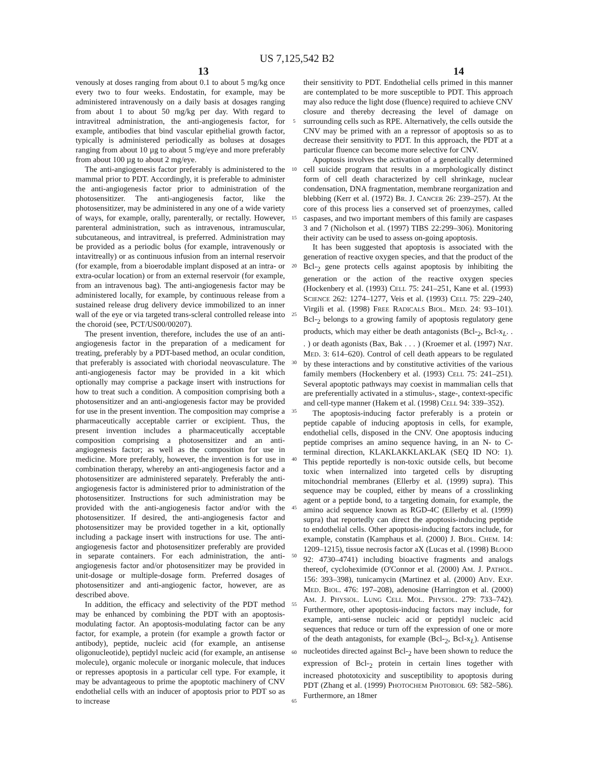US 7,125,542 B2
13 14
venously at doses ranging from about 0.1 to about 5 mg/kg once every two to four weeks. Endostatin, for example, may be administered intravenously on a daily basis at dosages ranging from about 1 to about 50 mg/kg per day. With regard to intravitreal administration, the anti-angiogenesis factor, for example, antibodies that bind vascular epithelial growth factor, typically is administered periodically as boluses at dosages ranging from about 10 µg to about 5 mg/eye and more preferably from about 100 µg to about 2 mg/eye.
The anti-angiogenesis factor preferably is administered to the mammal prior to PDT. Accordingly, it is preferable to administer the anti-angiogenesis factor prior to administration of the photosensitizer. The anti-angiogenesis factor, like the photosensitizer, may be administered in any one of a wide variety of ways, for example, orally, parenterally, or rectally. However, parenteral administration, such as intravenous, intramuscular, subcutaneous, and intravitreal, is preferred. Administration may be provided as a periodic bolus (for example, intravenously or intavitreally) or as continuous infusion from an internal reservoir (for example, from a bioerodable implant disposed at an intra- or extra-ocular location) or from an external reservoir (for example, from an intravenous bag). The anti-angiogenesis factor may be administered locally, for example, by continuous release from a sustained release drug delivery device immobilized to an inner wall of the eye or via targeted trans-scleral controlled release into the choroid (see, PCT/US00/00207).
The present invention, therefore, includes the use of an anti-angiogenesis factor in the preparation of a medicament for treating, preferably by a PDT-based method, an ocular condition, that preferably is associated with choriodal neovasculature. The anti-angiogenesis factor may be provided in a kit which optionally may comprise a package insert with instructions for how to treat such a condition. A composition comprising both a photosensitizer and an anti-angiogenesis factor may be provided for use in the present invention. The composition may comprise a pharmaceutically acceptable carrier or excipient. Thus, the present invention includes a pharmaceutically acceptable composition comprising a photosensitizer and an anti-angiogenesis factor; as well as the composition for use in medicine. More preferably, however, the invention is for use in combination therapy, whereby an anti-angiogenesis factor and a photosensitizer are administered separately. Preferably the anti-angiogenesis factor is administered prior to administration of the photosensitizer. Instructions for such administration may be provided with the anti-angiogenesis factor and/or with the photosensitizer. If desired, the anti-angiogenesis factor and photosensitizer may be provided together in a kit, optionally including a package insert with instructions for use. The anti-angiogenesis factor and photosensitizer preferably are provided in separate containers. For each administration, the anti-angiogenesis factor and/or photosensitizer may be provided in unit-dosage or multiple-dosage form. Preferred dosages of photosensitizer and anti-angiogenic factor, however, are as described above.
In addition, the efficacy and selectivity of the PDT method may be enhanced by combining the PDT with an apoptosis-modulating factor. An apoptosis-modulating factor can be any factor, for example, a protein (for example a growth factor or antibody), peptide, nucleic acid (for example, an antisense oligonucleotide), peptidyl nucleic acid (for example, an antisense molecule), organic molecule or inorganic molecule, that induces or represses apoptosis in a particular cell type. For example, it may be advantageous to prime the apoptotic machinery of CNV endothelial cells with an inducer of apoptosis prior to PDT so as to increase
5
10
15
20
25
30
35
40
45
50
55
60
65
their sensitivity to PDT. Endothelial cells primed in this manner are contemplated to be more susceptible to PDT. This approach may also reduce the light dose (fluence) required to achieve CNV closure and thereby decreasing the level of damage on surrounding cells such as RPE. Alternatively, the cells outside the CNV may be primed with an a repressor of apoptosis so as to decrease their sensitivity to PDT. In this approach, the PDT at a particular fluence can become more selective for CNV.
Apoptosis involves the activation of a genetically determined cell suicide program that results in a morphologically distinct form of cell death characterized by cell shrinkage, nuclear condensation, DNA fragmentation, membrane reorganization and blebbing (Kerr et al. (1972) BR. J. CANCER 26: 239–257). At the core of this process lies a conserved set of proenzymes, called caspases, and two important members of this family are caspases 3 and 7 (Nicholson et al. (1997) TIBS 22:299–306). Monitoring their activity can be used to assess on-going apoptosis.
It has been suggested that apoptosis is associated with the generation of reactive oxygen species, and that the product of the Bcl-<sub>2</sub> gene protects cells against apoptosis by inhibiting the generation or the action of the reactive oxygen species (Hockenbery et al. (1993) CELL 75: 241–251, Kane et al. (1993) SCIENCE 262: 1274–1277, Veis et al. (1993) CELL 75: 229–240, Virgili et al. (1998) FREE RADICALS BIOL. MED. 24: 93–101). Bcl-<sub>2</sub> belongs to a growing family of apoptosis regulatory gene products, which may either be death antagonists (Bcl-<sub>2</sub>, Bcl-x<sub>L</sub>. . . ) or death agonists (Bax, Bak . . . ) (Kroemer et al. (1997) NAT. MED. 3: 614–620). Control of cell death appears to be regulated by these interactions and by constitutive activities of the various family members (Hockenbery et al. (1993) CELL 75: 241–251). Several apoptotic pathways may coexist in mammalian cells that are preferentially activated in a stimulus-, stage-, context-specific and cell-type manner (Hakem et al. (1998) CELL 94: 339–352).
The apoptosis-inducing factor preferably is a protein or peptide capable of inducing apoptosis in cells, for example, endothelial cells, disposed in the CNV. One apoptosis inducing peptide comprises an amino sequence having, in an N- to C-terminal direction, KLAKLAKKLAKLAK (SEQ ID NO: 1). This peptide reportedly is non-toxic outside cells, but become toxic when internalized into targeted cells by disrupting mitochondrial membranes (Ellerby et al. (1999) supra). This sequence may be coupled, either by means of a crosslinking agent or a peptide bond, to a targeting domain, for example, the amino acid sequence known as RGD-4C (Ellerby et al. (1999) supra) that reportedly can direct the apoptosis-inducing peptide to endothelial cells. Other apoptosis-inducing factors include, for example, constatin (Kamphaus et al. (2000) J. BIOL. CHEM. 14: 1209–1215), tissue necrosis factor aX (Lucas et al. (1998) BLOOD 92: 4730–4741) including bioactive fragments and analogs thereof, cycloheximide (O'Connor et al. (2000) AM. J. PATHOL. 156: 393–398), tunicamycin (Martinez et al. (2000) ADV. EXP. MED. BIOL. 476: 197–208), adenosine (Harrington et al. (2000) AM. J. PHYSIOL. LUNG CELL MOL. PHYSIOL. 279: 733–742). Furthermore, other apoptosis-inducing factors may include, for example, anti-sense nucleic acid or peptidyl nucleic acid sequences that reduce or turn off the expression of one or more of the death antagonists, for example (Bcl-<sub>2</sub>, Bcl-x<sub>L</sub>). Antisense nucleotides directed against Bcl-<sub>2</sub> have been shown to reduce the expression of Bcl-<sub>2</sub> protein in certain lines together with increased phototoxicity and susceptibility to apoptosis during PDT (Zhang et al. (1999) PHOTOCHEM PHOTOBIOL 69: 582–586). Furthermore, an 18mer